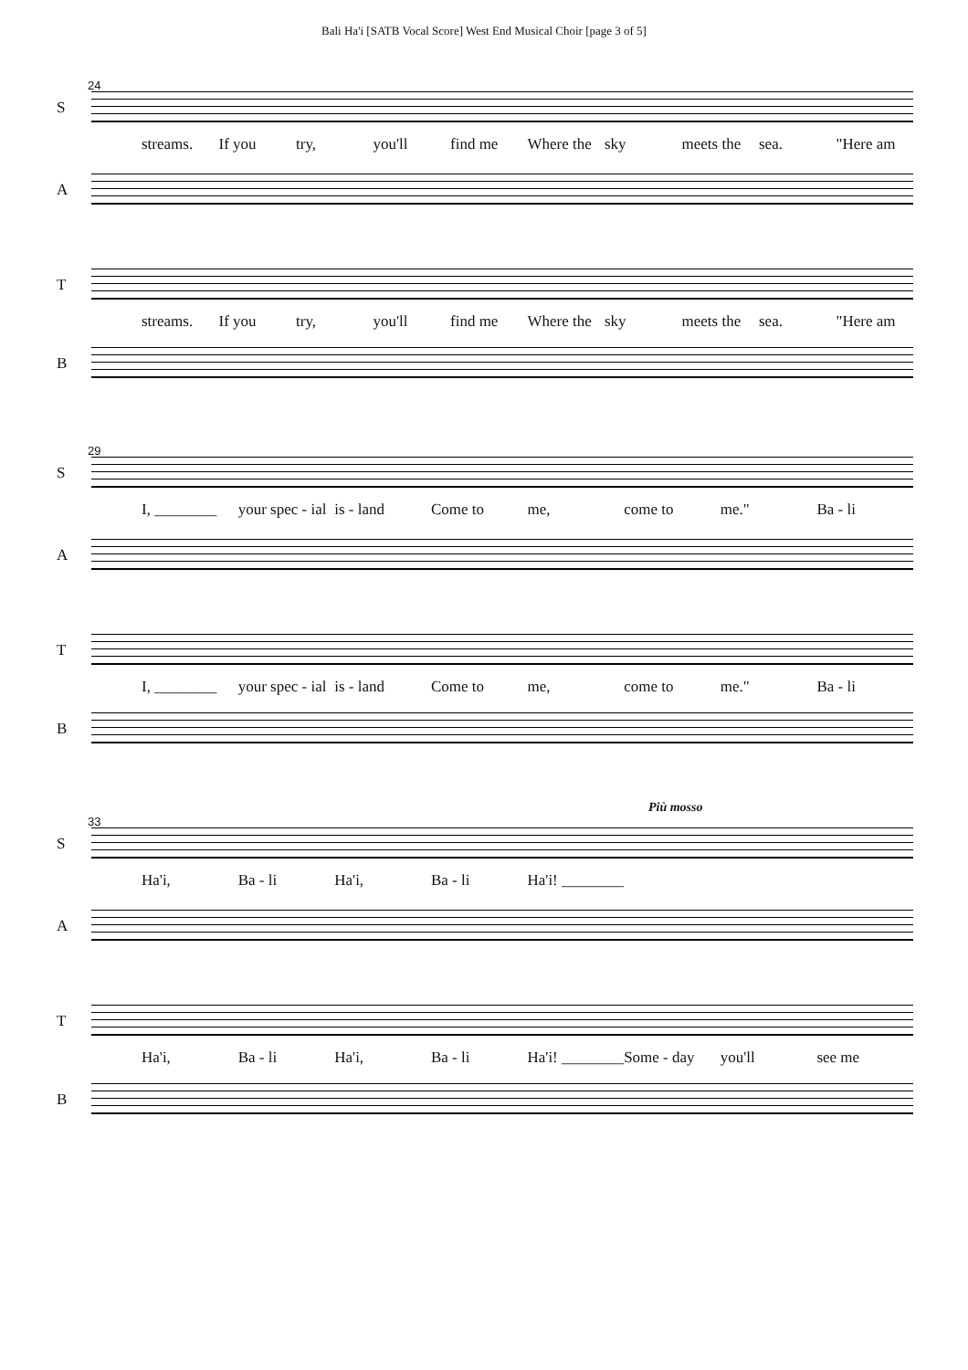Bali Ha'i [SATB Vocal Score] West End Musical Choir [page 3 of 5]
24
S
streams. If you try, you'll find me Where the sky meets the sea. "Here am
A
T
streams. If you try, you'll find me Where the sky meets the sea. "Here am
B
29
S
I, ________ your spec - ial is - land Come to me, come to me." Ba - li
A
T
I, ________ your spec - ial is - land Come to me, come to me." Ba - li
B
Più mosso
33
S
Ha'i, Ba - li Ha'i, Ba - li Ha'i! ________
A
T
Ha'i, Ba - li Ha'i, Ba - li Ha'i! ________ Some - day you'll see me
B